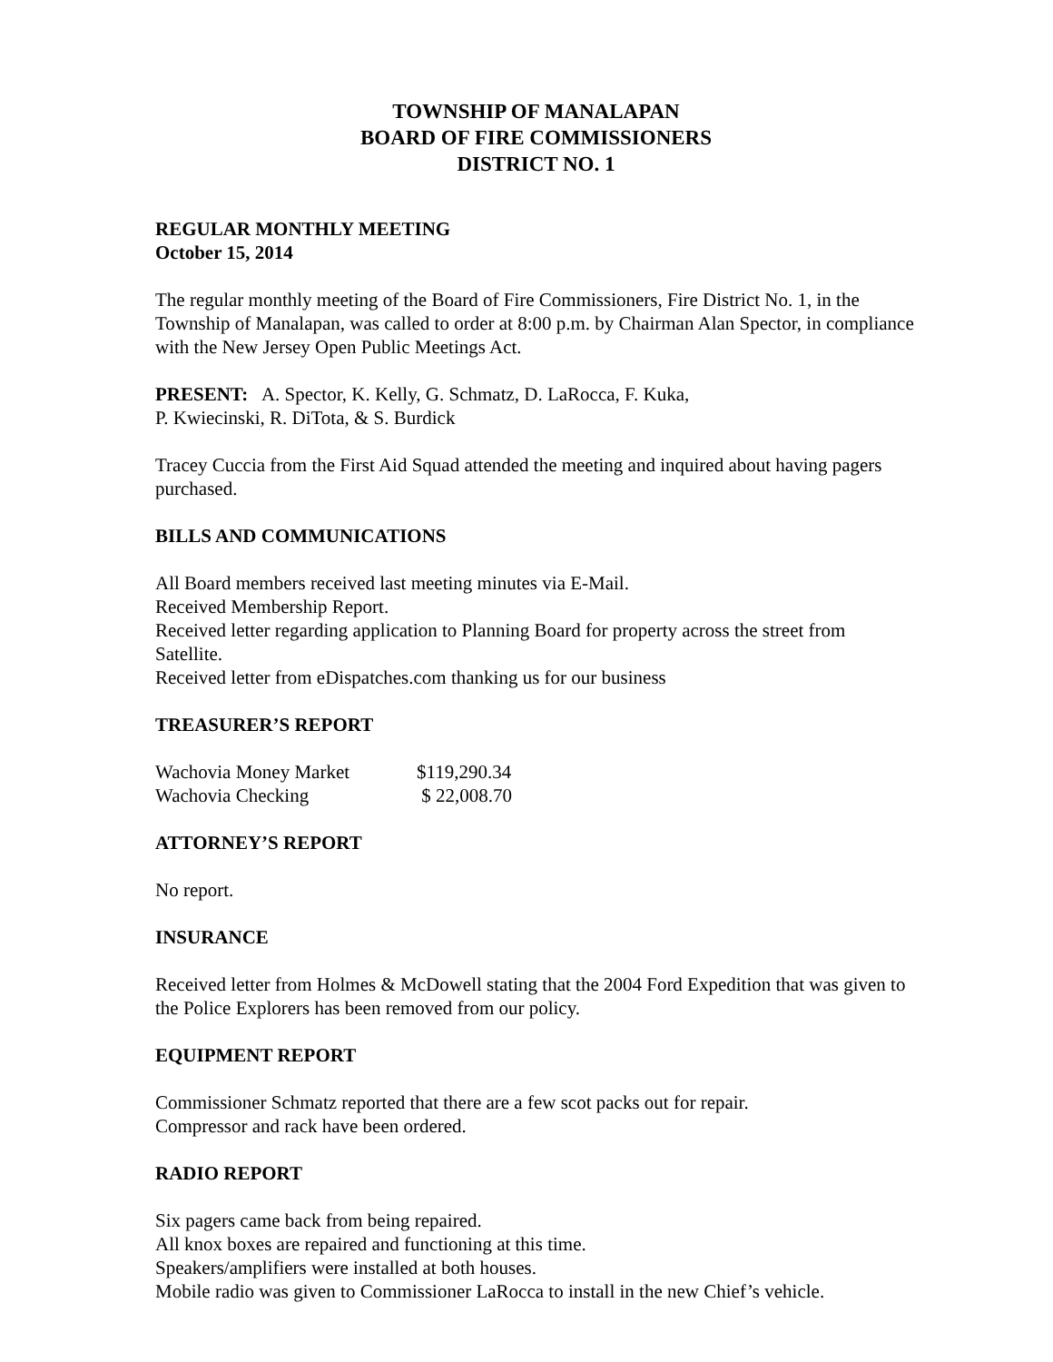TOWNSHIP OF MANALAPAN
BOARD OF FIRE COMMISSIONERS
DISTRICT NO. 1
REGULAR MONTHLY MEETING
October 15, 2014
The regular monthly meeting of the Board of Fire Commissioners, Fire District No. 1, in the Township of Manalapan, was called to order at 8:00 p.m. by Chairman Alan Spector, in compliance with the New Jersey Open Public Meetings Act.
PRESENT: A. Spector, K. Kelly, G. Schmatz, D. LaRocca, F. Kuka,
P. Kwiecinski, R. DiTota, & S. Burdick
Tracey Cuccia from the First Aid Squad attended the meeting and inquired about having pagers purchased.
BILLS AND COMMUNICATIONS
All Board members received last meeting minutes via E-Mail.
Received Membership Report.
Received letter regarding application to Planning Board for property across the street from Satellite.
Received letter from eDispatches.com thanking us for our business
TREASURER’S REPORT
| Wachovia Money Market | $119,290.34 |
| Wachovia Checking | $ 22,008.70 |
ATTORNEY’S REPORT
No report.
INSURANCE
Received letter from Holmes & McDowell stating that the 2004 Ford Expedition that was given to the Police Explorers has been removed from our policy.
EQUIPMENT REPORT
Commissioner Schmatz reported that there are a few scot packs out for repair.
Compressor and rack have been ordered.
RADIO REPORT
Six pagers came back from being repaired.
All knox boxes are repaired and functioning at this time.
Speakers/amplifiers were installed at both houses.
Mobile radio was given to Commissioner LaRocca to install in the new Chief’s vehicle.